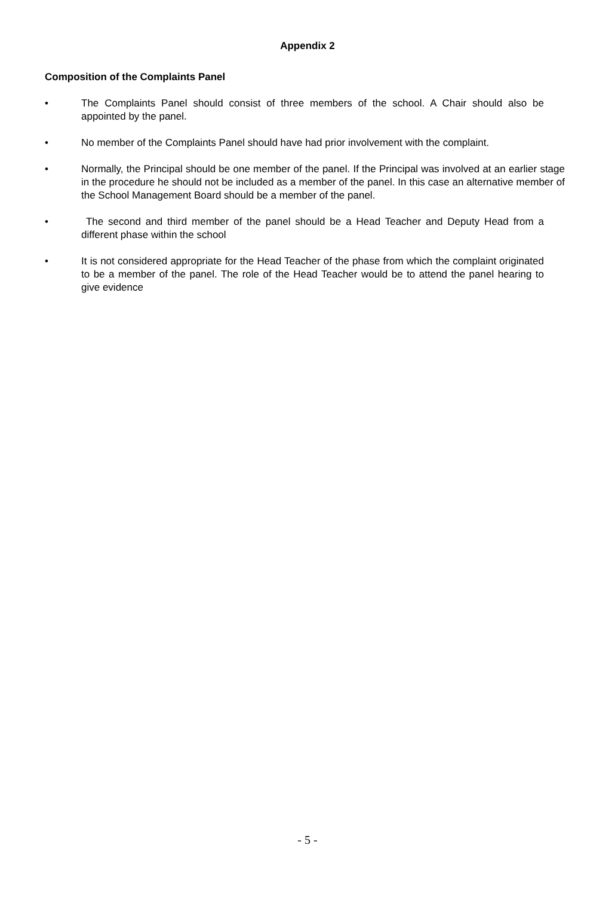Appendix 2
Composition of the Complaints Panel
• The Complaints Panel should consist of three members of the school. A Chair should also be appointed by the panel.
• No member of the Complaints Panel should have had prior involvement with the complaint.
• Normally, the Principal should be one member of the panel. If the Principal was involved at an earlier stage in the procedure he should not be included as a member of the panel. In this case an alternative member of the School Management Board should be a member of the panel.
• The second and third member of the panel should be a Head Teacher and Deputy Head from a different phase within the school
• It is not considered appropriate for the Head Teacher of the phase from which the complaint originated to be a member of the panel. The role of the Head Teacher would be to attend the panel hearing to give evidence
- 5 -